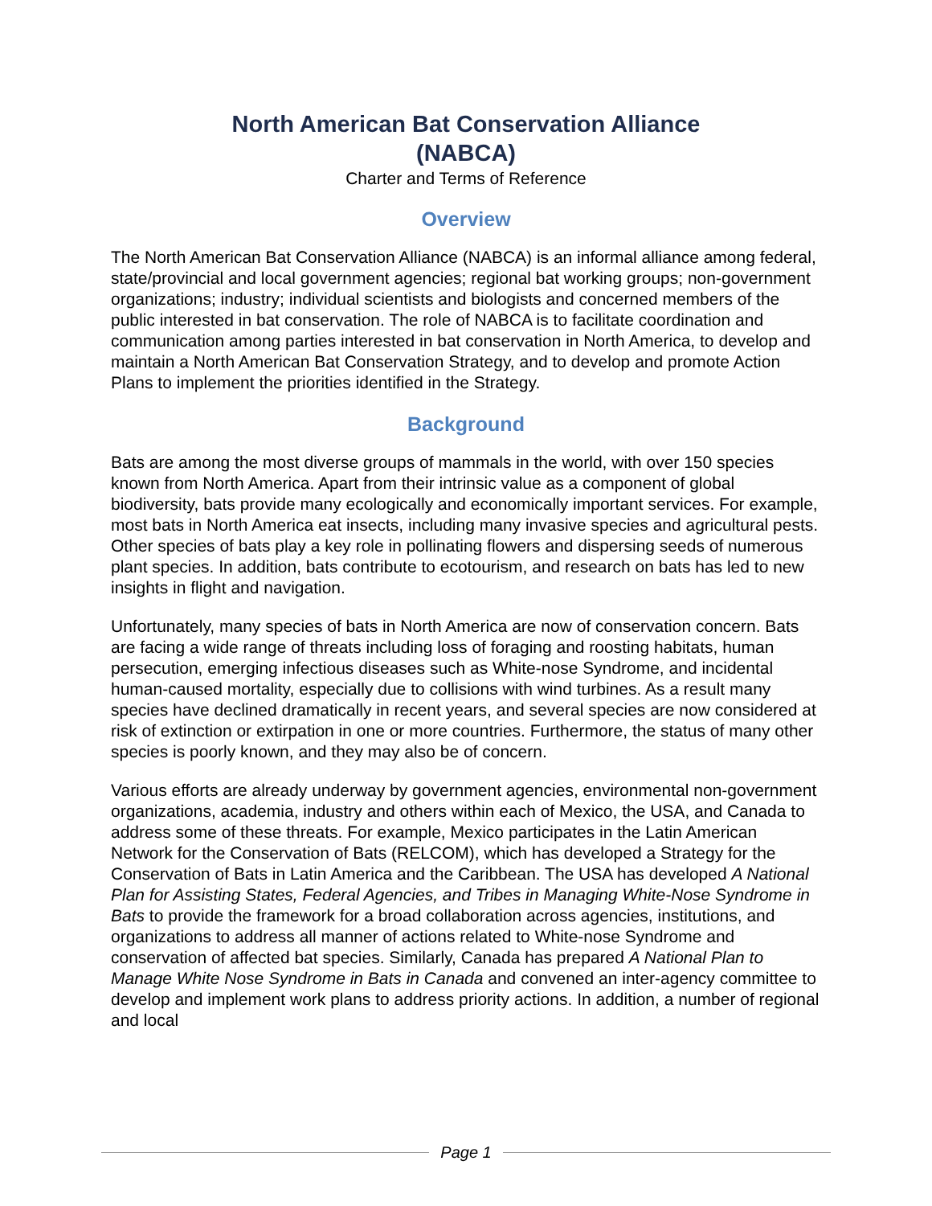North American Bat Conservation Alliance
(NABCA)
Charter and Terms of Reference
Overview
The North American Bat Conservation Alliance (NABCA) is an informal alliance among federal, state/provincial and local government agencies; regional bat working groups; non-government organizations; industry; individual scientists and biologists and concerned members of the public interested in bat conservation. The role of NABCA is to facilitate coordination and communication among parties interested in bat conservation in North America, to develop and maintain a North American Bat Conservation Strategy, and to develop and promote Action Plans to implement the priorities identified in the Strategy.
Background
Bats are among the most diverse groups of mammals in the world, with over 150 species known from North America. Apart from their intrinsic value as a component of global biodiversity, bats provide many ecologically and economically important services. For example, most bats in North America eat insects, including many invasive species and agricultural pests. Other species of bats play a key role in pollinating flowers and dispersing seeds of numerous plant species. In addition, bats contribute to ecotourism, and research on bats has led to new insights in flight and navigation.
Unfortunately, many species of bats in North America are now of conservation concern. Bats are facing a wide range of threats including loss of foraging and roosting habitats, human persecution, emerging infectious diseases such as White-nose Syndrome, and incidental human-caused mortality, especially due to collisions with wind turbines. As a result many species have declined dramatically in recent years, and several species are now considered at risk of extinction or extirpation in one or more countries. Furthermore, the status of many other species is poorly known, and they may also be of concern.
Various efforts are already underway by government agencies, environmental non-government organizations, academia, industry and others within each of Mexico, the USA, and Canada to address some of these threats. For example, Mexico participates in the Latin American Network for the Conservation of Bats (RELCOM), which has developed a Strategy for the Conservation of Bats in Latin America and the Caribbean. The USA has developed A National Plan for Assisting States, Federal Agencies, and Tribes in Managing White-Nose Syndrome in Bats to provide the framework for a broad collaboration across agencies, institutions, and organizations to address all manner of actions related to White-nose Syndrome and conservation of affected bat species. Similarly, Canada has prepared A National Plan to Manage White Nose Syndrome in Bats in Canada and convened an inter-agency committee to develop and implement work plans to address priority actions. In addition, a number of regional and local
Page 1